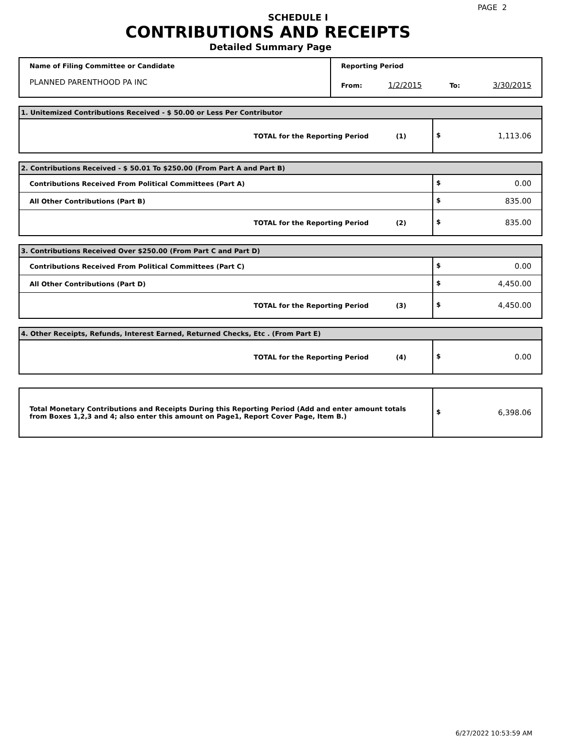PAGE 2
SCHEDULE I
CONTRIBUTIONS AND RECEIPTS
Detailed Summary Page
| Name of Filing Committee or Candidate | Reporting Period | | | |
| PLANNED PARENTHOOD PA INC | From: | 1/2/2015 | To: | 3/30/2015 |
| 1. Unitemized Contributions Received - $ 50.00 or Less Per Contributor | |
| TOTAL for the Reporting Period (1) | $ 1,113.06 |
| 2. Contributions Received - $ 50.01 To $250.00 (From Part A and Part B) | |
| Contributions Received From Political Committees (Part A) | $ 0.00 |
| All Other Contributions (Part B) | $ 835.00 |
| TOTAL for the Reporting Period (2) | $ 835.00 |
| 3. Contributions Received Over $250.00 (From Part C and Part D) | |
| Contributions Received From Political Committees (Part C) | $ 0.00 |
| All Other Contributions (Part D) | $ 4,450.00 |
| TOTAL for the Reporting Period (3) | $ 4,450.00 |
| 4. Other Receipts, Refunds, Interest Earned, Returned Checks, Etc . (From Part E) | |
| TOTAL for the Reporting Period (4) | $ 0.00 |
| Total Monetary Contributions and Receipts During this Reporting Period (Add and enter amount totals from Boxes 1,2,3 and 4; also enter this amount on Page1, Report Cover Page, Item B.) | $ 6,398.06 |
6/27/2022 10:53:59 AM